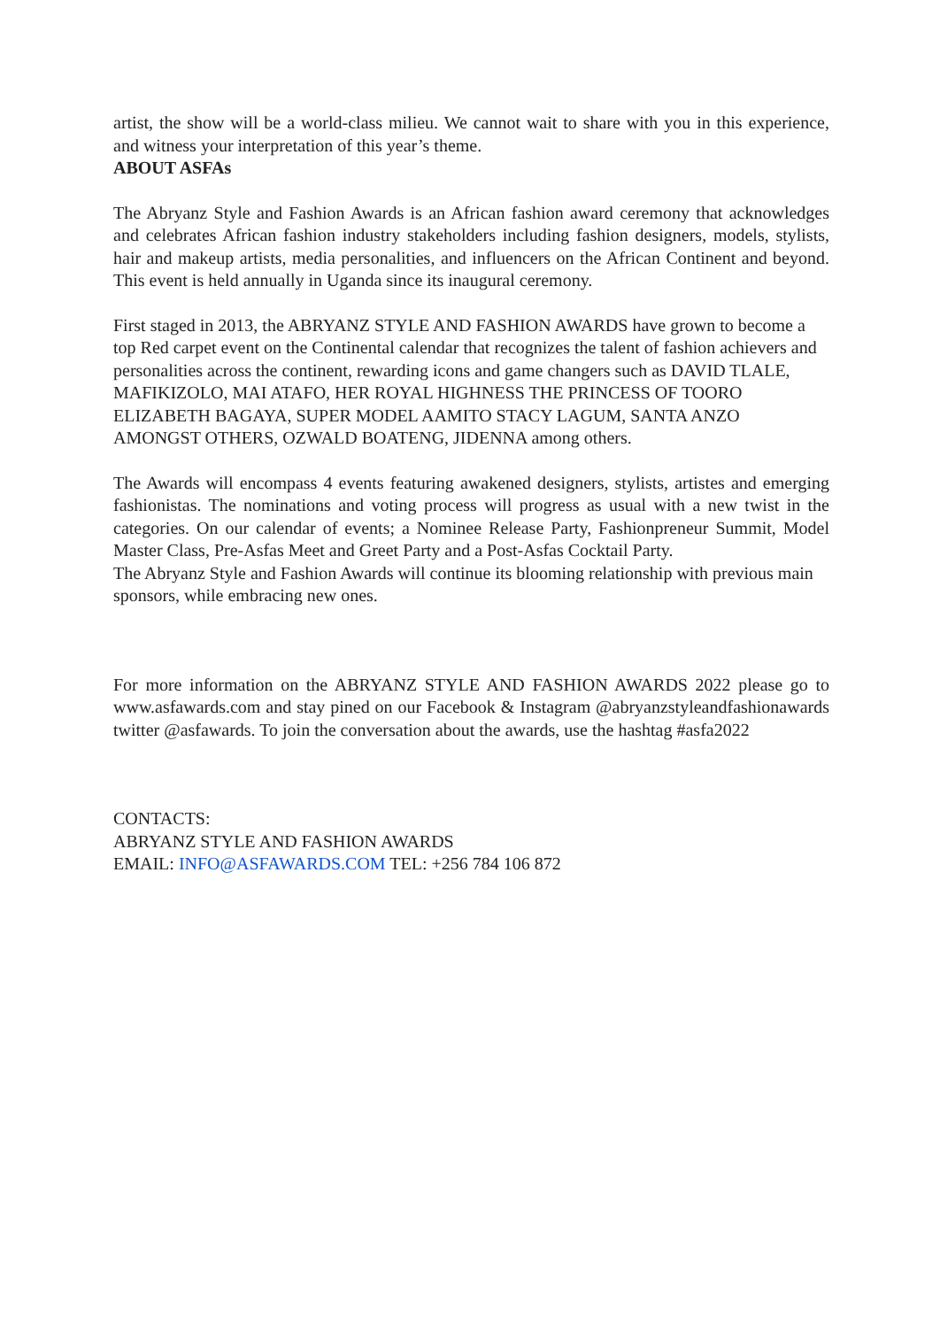artist, the show will be a world-class milieu. We cannot wait to share with you in this experience, and witness your interpretation of this year’s theme.
ABOUT ASFAs
The Abryanz Style and Fashion Awards is an African fashion award ceremony that acknowledges and celebrates African fashion industry stakeholders including fashion designers, models, stylists, hair and makeup artists, media personalities, and influencers on the African Continent and beyond. This event is held annually in Uganda since its inaugural ceremony.
First staged in 2013, the ABRYANZ STYLE AND FASHION AWARDS have grown to become a top Red carpet event on the Continental calendar that recognizes the talent of fashion achievers and personalities across the continent, rewarding icons and game changers such as DAVID TLALE, MAFIKIZOLO, MAI ATAFO, HER ROYAL HIGHNESS THE PRINCESS OF TOORO ELIZABETH BAGAYA, SUPER MODEL AAMITO STACY LAGUM, SANTA ANZO AMONGST OTHERS, OZWALD BOATENG, JIDENNA among others.
The Awards will encompass 4 events featuring awakened designers, stylists, artistes and emerging fashionistas. The nominations and voting process will progress as usual with a new twist in the categories. On our calendar of events; a Nominee Release Party, Fashionpreneur Summit, Model Master Class, Pre-Asfas Meet and Greet Party and a Post-Asfas Cocktail Party.
The Abryanz Style and Fashion Awards will continue its blooming relationship with previous main sponsors, while embracing new ones.
For more information on the ABRYANZ STYLE AND FASHION AWARDS 2022 please go to www.asfawards.com and stay pined on our Facebook & Instagram @abryanzstyleandfashionawards twitter @asfawards. To join the conversation about the awards, use the hashtag #asfa2022
CONTACTS:
ABRYANZ STYLE AND FASHION AWARDS
EMAIL: INFO@ASFAWARDS.COM TEL: +256 784 106 872